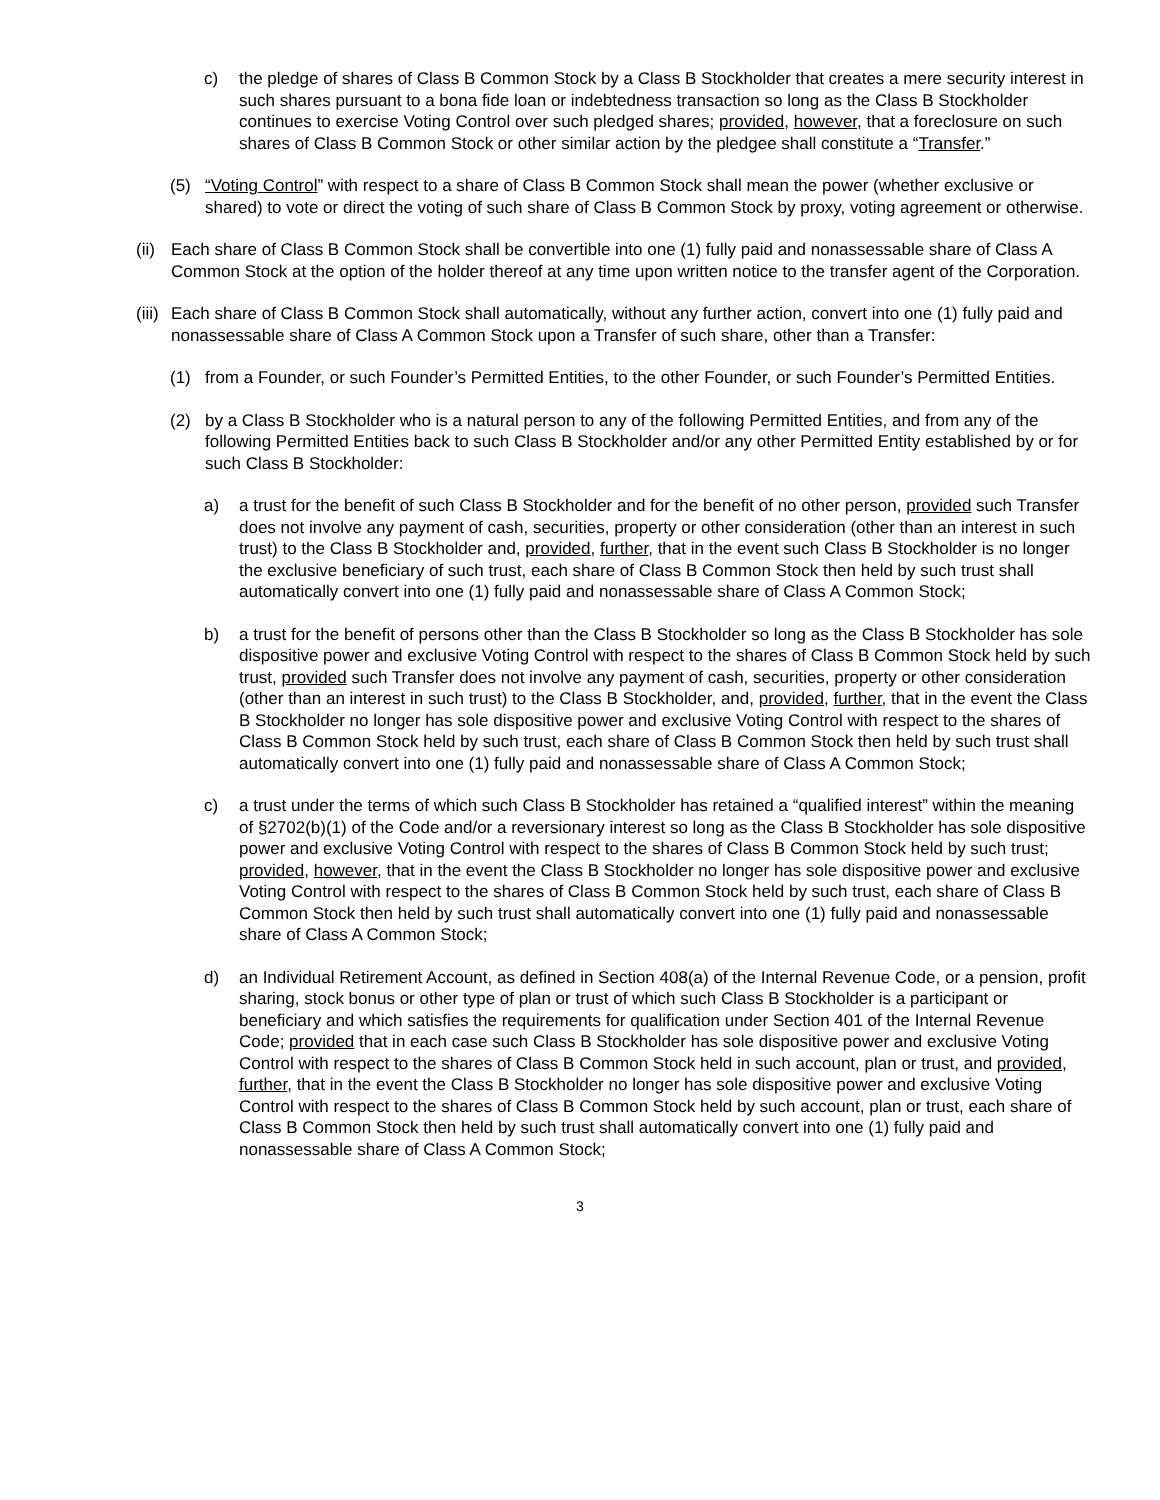c) the pledge of shares of Class B Common Stock by a Class B Stockholder that creates a mere security interest in such shares pursuant to a bona fide loan or indebtedness transaction so long as the Class B Stockholder continues to exercise Voting Control over such pledged shares; provided, however, that a foreclosure on such shares of Class B Common Stock or other similar action by the pledgee shall constitute a “Transfer.”
(5) “Voting Control” with respect to a share of Class B Common Stock shall mean the power (whether exclusive or shared) to vote or direct the voting of such share of Class B Common Stock by proxy, voting agreement or otherwise.
(ii) Each share of Class B Common Stock shall be convertible into one (1) fully paid and nonassessable share of Class A Common Stock at the option of the holder thereof at any time upon written notice to the transfer agent of the Corporation.
(iii) Each share of Class B Common Stock shall automatically, without any further action, convert into one (1) fully paid and nonassessable share of Class A Common Stock upon a Transfer of such share, other than a Transfer:
(1) from a Founder, or such Founder’s Permitted Entities, to the other Founder, or such Founder’s Permitted Entities.
(2) by a Class B Stockholder who is a natural person to any of the following Permitted Entities, and from any of the following Permitted Entities back to such Class B Stockholder and/or any other Permitted Entity established by or for such Class B Stockholder:
a) a trust for the benefit of such Class B Stockholder and for the benefit of no other person, provided such Transfer does not involve any payment of cash, securities, property or other consideration (other than an interest in such trust) to the Class B Stockholder and, provided, further, that in the event such Class B Stockholder is no longer the exclusive beneficiary of such trust, each share of Class B Common Stock then held by such trust shall automatically convert into one (1) fully paid and nonassessable share of Class A Common Stock;
b) a trust for the benefit of persons other than the Class B Stockholder so long as the Class B Stockholder has sole dispositive power and exclusive Voting Control with respect to the shares of Class B Common Stock held by such trust, provided such Transfer does not involve any payment of cash, securities, property or other consideration (other than an interest in such trust) to the Class B Stockholder, and, provided, further, that in the event the Class B Stockholder no longer has sole dispositive power and exclusive Voting Control with respect to the shares of Class B Common Stock held by such trust, each share of Class B Common Stock then held by such trust shall automatically convert into one (1) fully paid and nonassessable share of Class A Common Stock;
c) a trust under the terms of which such Class B Stockholder has retained a “qualified interest” within the meaning of §2702(b)(1) of the Code and/or a reversionary interest so long as the Class B Stockholder has sole dispositive power and exclusive Voting Control with respect to the shares of Class B Common Stock held by such trust; provided, however, that in the event the Class B Stockholder no longer has sole dispositive power and exclusive Voting Control with respect to the shares of Class B Common Stock held by such trust, each share of Class B Common Stock then held by such trust shall automatically convert into one (1) fully paid and nonassessable share of Class A Common Stock;
d) an Individual Retirement Account, as defined in Section 408(a) of the Internal Revenue Code, or a pension, profit sharing, stock bonus or other type of plan or trust of which such Class B Stockholder is a participant or beneficiary and which satisfies the requirements for qualification under Section 401 of the Internal Revenue Code; provided that in each case such Class B Stockholder has sole dispositive power and exclusive Voting Control with respect to the shares of Class B Common Stock held in such account, plan or trust, and provided, further, that in the event the Class B Stockholder no longer has sole dispositive power and exclusive Voting Control with respect to the shares of Class B Common Stock held by such account, plan or trust, each share of Class B Common Stock then held by such trust shall automatically convert into one (1) fully paid and nonassessable share of Class A Common Stock;
3